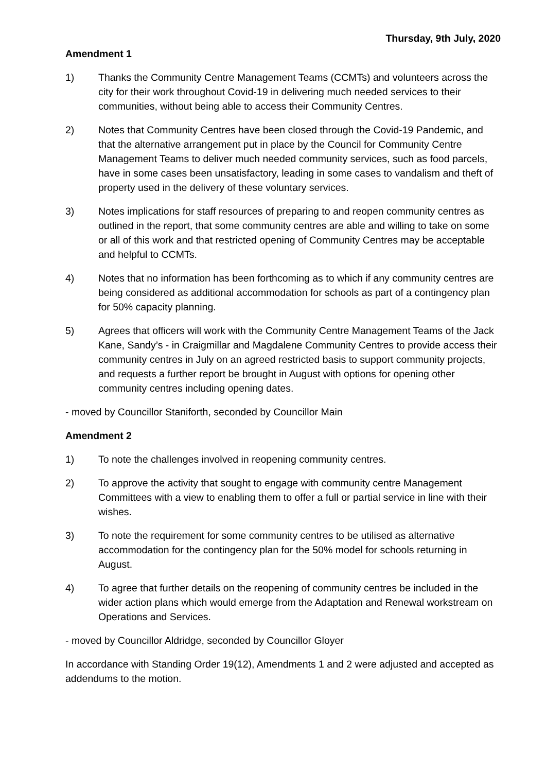Thursday, 9th July, 2020
Amendment 1
1) Thanks the Community Centre Management Teams (CCMTs) and volunteers across the city for their work throughout Covid-19 in delivering much needed services to their communities, without being able to access their Community Centres.
2) Notes that Community Centres have been closed through the Covid-19 Pandemic, and that the alternative arrangement put in place by the Council for Community Centre Management Teams to deliver much needed community services, such as food parcels, have in some cases been unsatisfactory, leading in some cases to vandalism and theft of property used in the delivery of these voluntary services.
3) Notes implications for staff resources of preparing to and reopen community centres as outlined in the report, that some community centres are able and willing to take on some or all of this work and that restricted opening of Community Centres may be acceptable and helpful to CCMTs.
4) Notes that no information has been forthcoming as to which if any community centres are being considered as additional accommodation for schools as part of a contingency plan for 50% capacity planning.
5) Agrees that officers will work with the Community Centre Management Teams of the Jack Kane, Sandy’s - in Craigmillar and Magdalene Community Centres to provide access their community centres in July on an agreed restricted basis to support community projects, and requests a further report be brought in August with options for opening other community centres including opening dates.
- moved by Councillor Staniforth, seconded by Councillor Main
Amendment 2
1) To note the challenges involved in reopening community centres.
2) To approve the activity that sought to engage with community centre Management Committees with a view to enabling them to offer a full or partial service in line with their wishes.
3) To note the requirement for some community centres to be utilised as alternative accommodation for the contingency plan for the 50% model for schools returning in August.
4) To agree that further details on the reopening of community centres be included in the wider action plans which would emerge from the Adaptation and Renewal workstream on Operations and Services.
- moved by Councillor Aldridge, seconded by Councillor Gloyer
In accordance with Standing Order 19(12), Amendments 1 and 2 were adjusted and accepted as addendums to the motion.